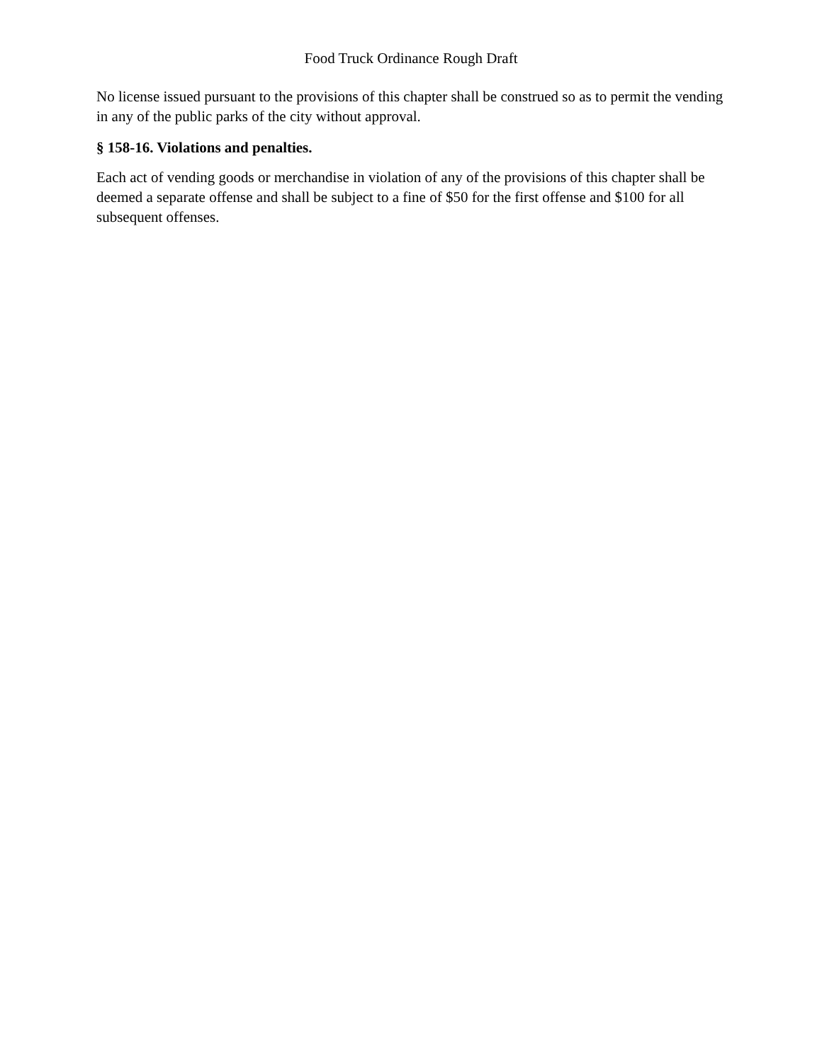Food Truck Ordinance Rough Draft
No license issued pursuant to the provisions of this chapter shall be construed so as to permit the vending in any of the public parks of the city without approval.
§ 158-16. Violations and penalties.
Each act of vending goods or merchandise in violation of any of the provisions of this chapter shall be deemed a separate offense and shall be subject to a fine of $50 for the first offense and $100 for all subsequent offenses.